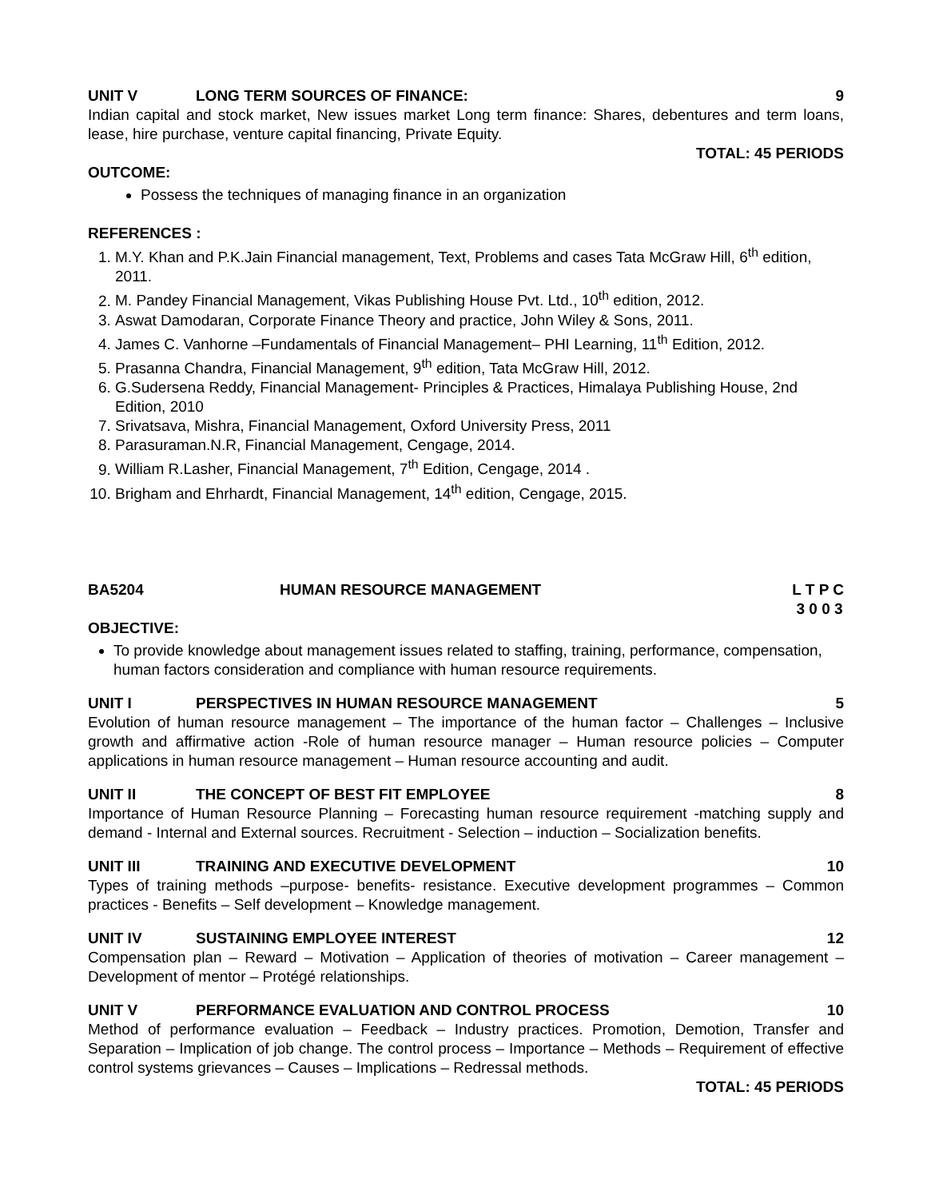UNIT V LONG TERM SOURCES OF FINANCE: 9
Indian capital and stock market, New issues market Long term finance: Shares, debentures and term loans, lease, hire purchase, venture capital financing, Private Equity.
TOTAL: 45 PERIODS
OUTCOME:
Possess the techniques of managing finance in an organization
REFERENCES :
1. M.Y. Khan and P.K.Jain Financial management, Text, Problems and cases Tata McGraw Hill, 6<sup>th</sup> edition, 2011.
2. M. Pandey Financial Management, Vikas Publishing House Pvt. Ltd., 10<sup>th</sup> edition, 2012.
3. Aswat Damodaran, Corporate Finance Theory and practice, John Wiley & Sons, 2011.
4. James C. Vanhorne –Fundamentals of Financial Management– PHI Learning, 11<sup>th</sup> Edition, 2012.
5. Prasanna Chandra, Financial Management, 9<sup>th</sup> edition, Tata McGraw Hill, 2012.
6. G.Sudersena Reddy, Financial Management- Principles & Practices, Himalaya Publishing House, 2nd Edition, 2010
7. Srivatsava, Mishra, Financial Management, Oxford University Press, 2011
8. Parasuraman.N.R, Financial Management, Cengage, 2014.
9. William R.Lasher, Financial Management, 7<sup>th</sup> Edition, Cengage, 2014 .
10. Brigham and Ehrhardt, Financial Management, 14<sup>th</sup> edition, Cengage, 2015.
BA5204 HUMAN RESOURCE MANAGEMENT L T P C
3 0 0 3
OBJECTIVE:
To provide knowledge about management issues related to staffing, training, performance, compensation, human factors consideration and compliance with human resource requirements.
UNIT I PERSPECTIVES IN HUMAN RESOURCE MANAGEMENT 5
Evolution of human resource management – The importance of the human factor – Challenges – Inclusive growth and affirmative action -Role of human resource manager – Human resource policies – Computer applications in human resource management – Human resource accounting and audit.
UNIT II THE CONCEPT OF BEST FIT EMPLOYEE 8
Importance of Human Resource Planning – Forecasting human resource requirement -matching supply and demand - Internal and External sources. Recruitment - Selection – induction – Socialization benefits.
UNIT III TRAINING AND EXECUTIVE DEVELOPMENT 10
Types of training methods –purpose- benefits- resistance. Executive development programmes – Common practices - Benefits – Self development – Knowledge management.
UNIT IV SUSTAINING EMPLOYEE INTEREST 12
Compensation plan – Reward – Motivation – Application of theories of motivation – Career management – Development of mentor – Protégé relationships.
UNIT V PERFORMANCE EVALUATION AND CONTROL PROCESS 10
Method of performance evaluation – Feedback – Industry practices. Promotion, Demotion, Transfer and Separation – Implication of job change. The control process – Importance – Methods – Requirement of effective control systems grievances – Causes – Implications – Redressal methods.
TOTAL: 45 PERIODS